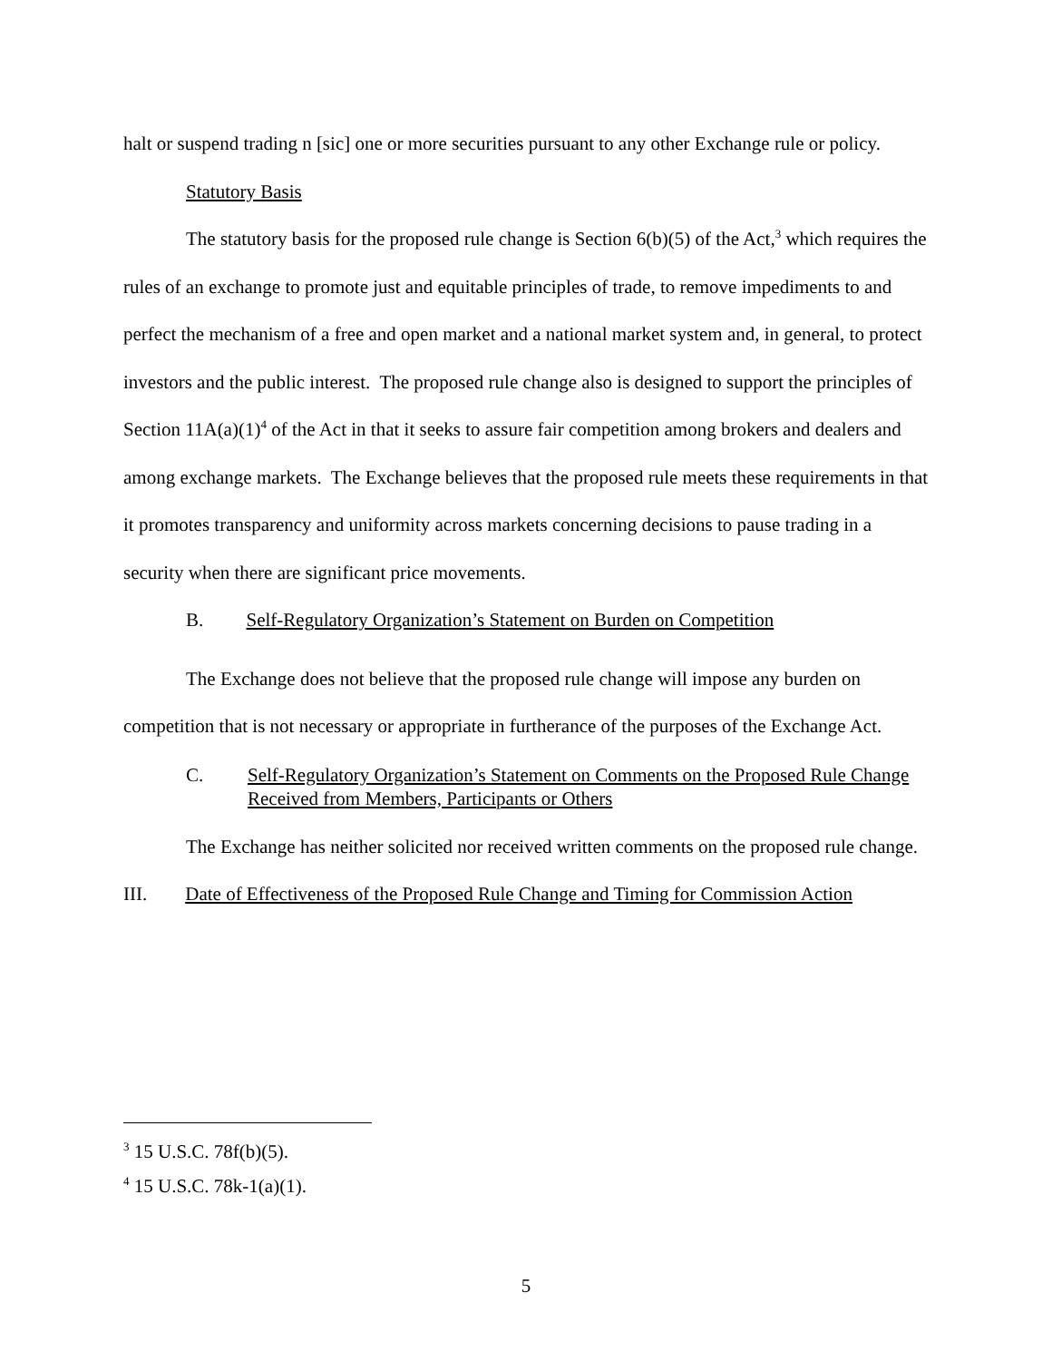halt or suspend trading n [sic] one or more securities pursuant to any other Exchange rule or policy.
Statutory Basis
The statutory basis for the proposed rule change is Section 6(b)(5) of the Act,<sup>3</sup> which requires the rules of an exchange to promote just and equitable principles of trade, to remove impediments to and perfect the mechanism of a free and open market and a national market system and, in general, to protect investors and the public interest. The proposed rule change also is designed to support the principles of Section 11A(a)(1)<sup>4</sup> of the Act in that it seeks to assure fair competition among brokers and dealers and among exchange markets. The Exchange believes that the proposed rule meets these requirements in that it promotes transparency and uniformity across markets concerning decisions to pause trading in a security when there are significant price movements.
B. Self-Regulatory Organization’s Statement on Burden on Competition
The Exchange does not believe that the proposed rule change will impose any burden on competition that is not necessary or appropriate in furtherance of the purposes of the Exchange Act.
C. Self-Regulatory Organization’s Statement on Comments on the Proposed Rule Change Received from Members, Participants or Others
The Exchange has neither solicited nor received written comments on the proposed rule change.
III. Date of Effectiveness of the Proposed Rule Change and Timing for Commission Action
<sup>3</sup> 15 U.S.C. 78f(b)(5).
<sup>4</sup> 15 U.S.C. 78k-1(a)(1).
5